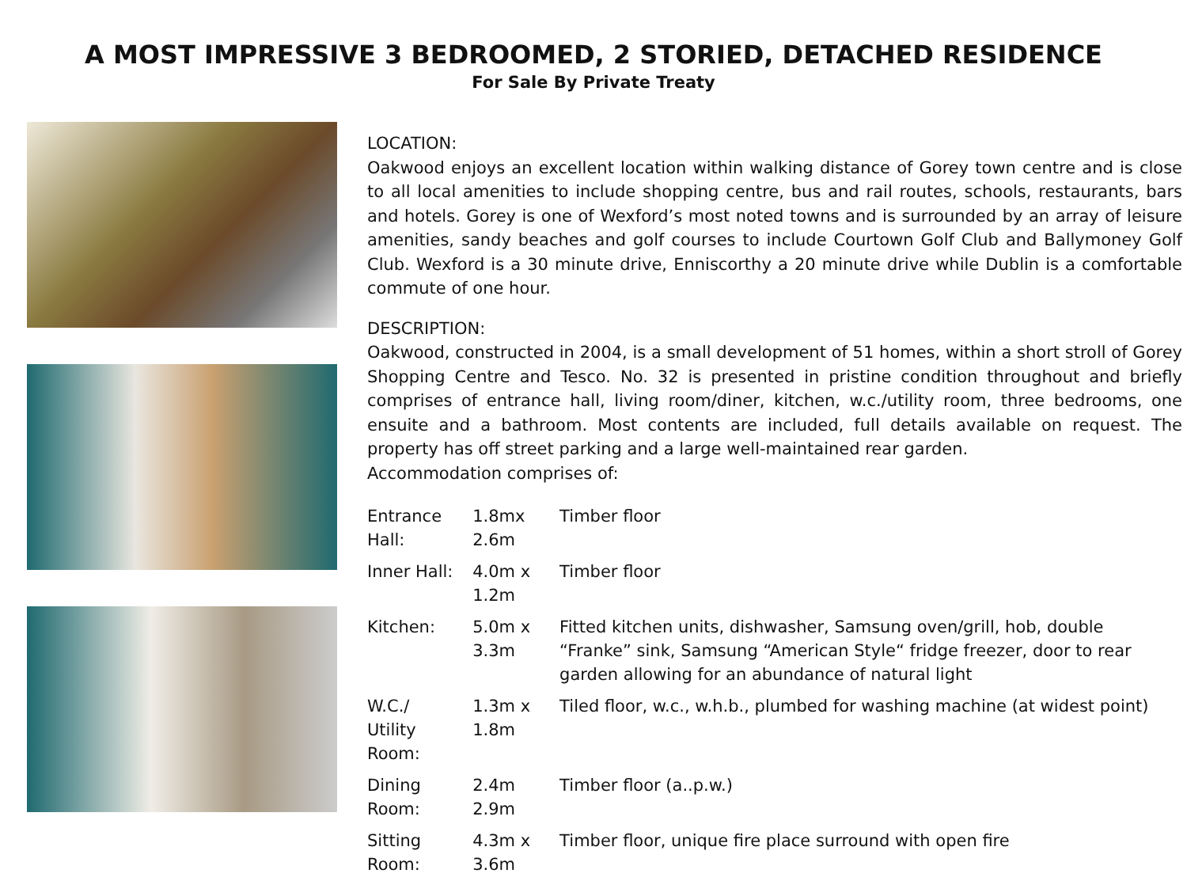A MOST IMPRESSIVE 3 BEDROOMED, 2 STORIED, DETACHED RESIDENCE
For Sale By Private Treaty
LOCATION:
Oakwood enjoys an excellent location within walking distance of Gorey town centre and is close to all local amenities to include shopping centre, bus and rail routes, schools, restaurants, bars and hotels. Gorey is one of Wexford’s most noted towns and is surrounded by an array of leisure amenities, sandy beaches and golf courses to include Courtown Golf Club and Ballymoney Golf Club. Wexford is a 30 minute drive, Enniscorthy a 20 minute drive while Dublin is a comfortable commute of one hour.
DESCRIPTION:
Oakwood, constructed in 2004, is a small development of 51 homes, within a short stroll of Gorey Shopping Centre and Tesco. No. 32 is presented in pristine condition throughout and briefly comprises of entrance hall, living room/diner, kitchen, w.c./utility room, three bedrooms, one ensuite and a bathroom. Most contents are included, full details available on request. The property has off street parking and a large well-maintained rear garden.
Accommodation comprises of:
| Entrance Hall: | 1.8mx 2.6m | Timber floor |
| Inner Hall: | 4.0m x 1.2m | Timber floor |
| Kitchen: | 5.0m x 3.3m | Fitted kitchen units, dishwasher, Samsung oven/grill, hob, double “Franke” sink, Samsung “American Style“ fridge freezer, door to rear garden allowing for an abundance of natural light |
| W.C./ Utility Room: | 1.3m x 1.8m | Tiled floor, w.c., w.h.b., plumbed for washing machine (at widest point) |
| Dining Room: | 2.4m 2.9m | Timber floor (a..p.w.) |
| Sitting Room: | 4.3m x 3.6m | Timber floor, unique fire place surround with open fire |